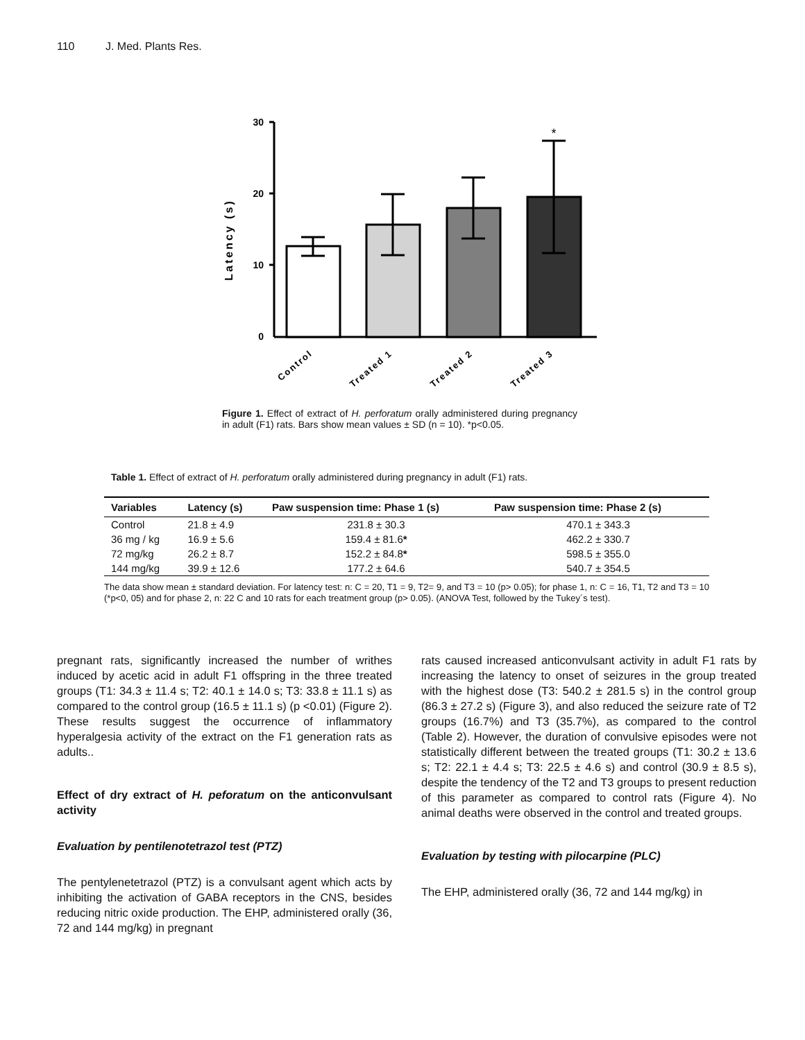110 J. Med. Plants Res.
Latency (s)
30
20
10
0
*
Control
Treated 1
Treated 2
Treated 3
Figure 1. Effect of extract of H. perforatum orally administered during pregnancy in adult (F1) rats. Bars show mean values ± SD (n = 10). *p<0.05.
Table 1. Effect of extract of H. perforatum orally administered during pregnancy in adult (F1) rats.
| Variables | Latency (s) | Paw suspension time: Phase 1 (s) | Paw suspension time: Phase 2 (s) |
| --- | --- | --- | --- |
| Control | 21.8 ± 4.9 | 231.8 ± 30.3 | 470.1 ± 343.3 |
| 36 mg / kg | 16.9 ± 5.6 | 159.4 ± 81.6 * | 462.2 ± 330.7 |
| 72 mg/kg | 26.2 ± 8.7 | 152.2 ± 84.8 * | 598.5 ± 355.0 |
| 144 mg/kg | 39.9 ± 12.6 | 177.2 ± 64.6 | 540.7 ± 354.5 |
The data show mean ± standard deviation. For latency test: n: C = 20, T1 = 9, T2= 9, and T3 = 10 (p> 0.05); for phase 1, n: C = 16, T1, T2 and T3 = 10 (*p<0, 05) and for phase 2, n: 22 C and 10 rats for each treatment group (p> 0.05). (ANOVA Test, followed by the Tukey´s test).
pregnant rats, significantly increased the number of writhes induced by acetic acid in adult F1 offspring in the three treated groups (T1: 34.3 ± 11.4 s; T2: 40.1 ± 14.0 s; T3: 33.8 ± 11.1 s) as compared to the control group (16.5 ± 11.1 s) (p <0.01) (Figure 2). These results suggest the occurrence of inflammatory hyperalgesia activity of the extract on the F1 generation rats as adults..
Effect of dry extract of H. peforatum on the anticonvulsant activity
Evaluation by pentilenotetrazol test (PTZ)
The pentylenetetrazol (PTZ) is a convulsant agent which acts by inhibiting the activation of GABA receptors in the CNS, besides reducing nitric oxide production. The EHP, administered orally (36, 72 and 144 mg/kg) in pregnant
rats caused increased anticonvulsant activity in adult F1 rats by increasing the latency to onset of seizures in the group treated with the highest dose (T3: 540.2 ± 281.5 s) in the control group (86.3 ± 27.2 s) (Figure 3), and also reduced the seizure rate of T2 groups (16.7%) and T3 (35.7%), as compared to the control (Table 2). However, the duration of convulsive episodes were not statistically different between the treated groups (T1: 30.2 ± 13.6 s; T2: 22.1 ± 4.4 s; T3: 22.5 ± 4.6 s) and control (30.9 ± 8.5 s), despite the tendency of the T2 and T3 groups to present reduction of this parameter as compared to control rats (Figure 4). No animal deaths were observed in the control and treated groups.
Evaluation by testing with pilocarpine (PLC)
The EHP, administered orally (36, 72 and 144 mg/kg) in